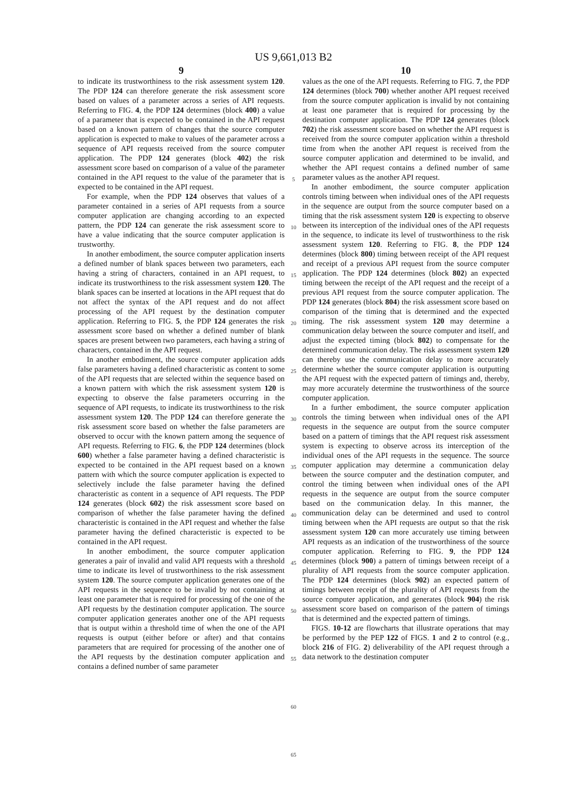US 9,661,013 B2
9
to indicate its trustworthiness to the risk assessment system 120. The PDP 124 can therefore generate the risk assessment score based on values of a parameter across a series of API requests. Referring to FIG. 4, the PDP 124 determines (block 400) a value of a parameter that is expected to be contained in the API request based on a known pattern of changes that the source computer application is expected to make to values of the parameter across a sequence of API requests received from the source computer application. The PDP 124 generates (block 402) the risk assessment score based on comparison of a value of the parameter contained in the API request to the value of the parameter that is expected to be contained in the API request.
For example, when the PDP 124 observes that values of a parameter contained in a series of API requests from a source computer application are changing according to an expected pattern, the PDP 124 can generate the risk assessment score to have a value indicating that the source computer application is trustworthy.
In another embodiment, the source computer application inserts a defined number of blank spaces between two parameters, each having a string of characters, contained in an API request, to indicate its trustworthiness to the risk assessment system 120. The blank spaces can be inserted at locations in the API request that do not affect the syntax of the API request and do not affect processing of the API request by the destination computer application. Referring to FIG. 5, the PDP 124 generates the risk assessment score based on whether a defined number of blank spaces are present between two parameters, each having a string of characters, contained in the API request.
In another embodiment, the source computer application adds false parameters having a defined characteristic as content to some of the API requests that are selected within the sequence based on a known pattern with which the risk assessment system 120 is expecting to observe the false parameters occurring in the sequence of API requests, to indicate its trustworthiness to the risk assessment system 120. The PDP 124 can therefore generate the risk assessment score based on whether the false parameters are observed to occur with the known pattern among the sequence of API requests. Referring to FIG. 6, the PDP 124 determines (block 600) whether a false parameter having a defined characteristic is expected to be contained in the API request based on a known pattern with which the source computer application is expected to selectively include the false parameter having the defined characteristic as content in a sequence of API requests. The PDP 124 generates (block 602) the risk assessment score based on comparison of whether the false parameter having the defined characteristic is contained in the API request and whether the false parameter having the defined characteristic is expected to be contained in the API request.
In another embodiment, the source computer application generates a pair of invalid and valid API requests with a threshold time to indicate its level of trustworthiness to the risk assessment system 120. The source computer application generates one of the API requests in the sequence to be invalid by not containing at least one parameter that is required for processing of the one of the API requests by the destination computer application. The source computer application generates another one of the API requests that is output within a threshold time of when the one of the API requests is output (either before or after) and that contains parameters that are required for processing of the another one of the API requests by the destination computer application and contains a defined number of same parameter
5
10
15
20
25
30
35
40
45
50
55
60
65
10
values as the one of the API requests. Referring to FIG. 7, the PDP 124 determines (block 700) whether another API request received from the source computer application is invalid by not containing at least one parameter that is required for processing by the destination computer application. The PDP 124 generates (block 702) the risk assessment score based on whether the API request is received from the source computer application within a threshold time from when the another API request is received from the source computer application and determined to be invalid, and whether the API request contains a defined number of same parameter values as the another API request.
In another embodiment, the source computer application controls timing between when individual ones of the API requests in the sequence are output from the source computer based on a timing that the risk assessment system 120 is expecting to observe between its interception of the individual ones of the API requests in the sequence, to indicate its level of trustworthiness to the risk assessment system 120. Referring to FIG. 8, the PDP 124 determines (block 800) timing between receipt of the API request and receipt of a previous API request from the source computer application. The PDP 124 determines (block 802) an expected timing between the receipt of the API request and the receipt of a previous API request from the source computer application. The PDP 124 generates (block 804) the risk assessment score based on comparison of the timing that is determined and the expected timing. The risk assessment system 120 may determine a communication delay between the source computer and itself, and adjust the expected timing (block 802) to compensate for the determined communication delay. The risk assessment system 120 can thereby use the communication delay to more accurately determine whether the source computer application is outputting the API request with the expected pattern of timings and, thereby, may more accurately determine the trustworthiness of the source computer application.
In a further embodiment, the source computer application controls the timing between when individual ones of the API requests in the sequence are output from the source computer based on a pattern of timings that the API request risk assessment system is expecting to observe across its interception of the individual ones of the API requests in the sequence. The source computer application may determine a communication delay between the source computer and the destination computer, and control the timing between when individual ones of the API requests in the sequence are output from the source computer based on the communication delay. In this manner, the communication delay can be determined and used to control timing between when the API requests are output so that the risk assessment system 120 can more accurately use timing between API requests as an indication of the trustworthiness of the source computer application. Referring to FIG. 9, the PDP 124 determines (block 900) a pattern of timings between receipt of a plurality of API requests from the source computer application. The PDP 124 determines (block 902) an expected pattern of timings between receipt of the plurality of API requests from the source computer application, and generates (block 904) the risk assessment score based on comparison of the pattern of timings that is determined and the expected pattern of timings.
FIGS. 10-12 are flowcharts that illustrate operations that may be performed by the PEP 122 of FIGS. 1 and 2 to control (e.g., block 216 of FIG. 2) deliverability of the API request through a data network to the destination computer